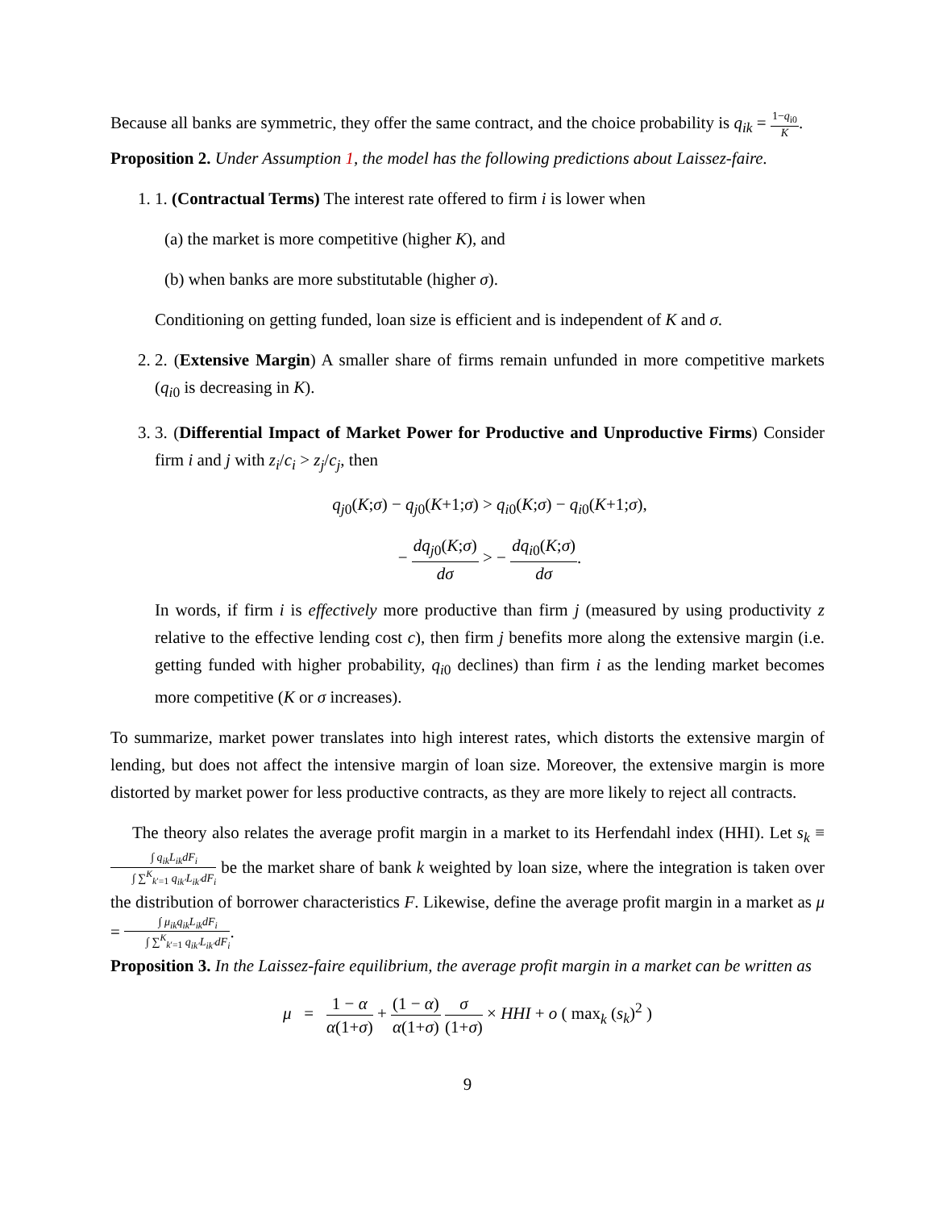Because all banks are symmetric, they offer the same contract, and the choice probability is q<sub>ik</sub> = 1−q<sub>i0</sub> K.
Proposition 2. Under Assumption 1, the model has the following predictions about Laissez-faire.
1. 1. (Contractual Terms) The interest rate offered to firm i is lower when
(a) the market is more competitive (higher K), and
(b) when banks are more substitutable (higher σ).
Conditioning on getting funded, loan size is efficient and is independent of K and σ.
2. 2. (Extensive Margin) A smaller share of firms remain unfunded in more competitive markets (q<sub>i0</sub> is decreasing in K).
3. 3. (Differential Impact of Market Power for Productive and Unproductive Firms) Consider firm i and j with z<sub>i</sub>/c<sub>i</sub> > z<sub>j</sub>/c<sub>j</sub>, then
q<sub>j0</sub>(K;σ) − q<sub>j0</sub>(K+1;σ) > q<sub>i0</sub>(K;σ) − q<sub>i0</sub>(K+1;σ),
− dq<sub>j0</sub>(K;σ) dσ > − dq<sub>i0</sub>(K;σ) dσ.
In words, if firm i is effectively more productive than firm j (measured by using productivity z relative to the effective lending cost c), then firm j benefits more along the extensive margin (i.e. getting funded with higher probability, q<sub>i0</sub> declines) than firm i as the lending market becomes more competitive (K or σ increases).
To summarize, market power translates into high interest rates, which distorts the extensive margin of lending, but does not affect the intensive margin of loan size. Moreover, the extensive margin is more distorted by market power for less productive contracts, as they are more likely to reject all contracts.
The theory also relates the average profit margin in a market to its Herfendahl index (HHI). Let s<sub>k</sub> ≡ ∫ q<sub>ik</sub>L<sub>ik</sub>dF<sub>i</sub> ∫ ∑<sup>K</sup><sub>k′=1</sub> q<sub>ik′</sub>L<sub>ik′</sub>dF<sub>i</sub> be the market share of bank k weighted by loan size, where the integration is taken over the distribution of borrower characteristics F. Likewise, define the average profit margin in a market as μ = ∫ μ<sub>ik</sub>q<sub>ik</sub>L<sub>ik</sub>dF<sub>i</sub> ∫ ∑<sup>K</sup><sub>k′=1</sub> q<sub>ik′</sub>L<sub>ik′</sub>dF<sub>i</sub>.
Proposition 3. In the Laissez-faire equilibrium, the average profit margin in a market can be written as
μ = 1 − α α(1+σ) + (1 − α) α(1+σ) σ (1+σ) × HHI + o ( max<sub>k</sub> (s<sub>k</sub>)<sup>2</sup> )
9